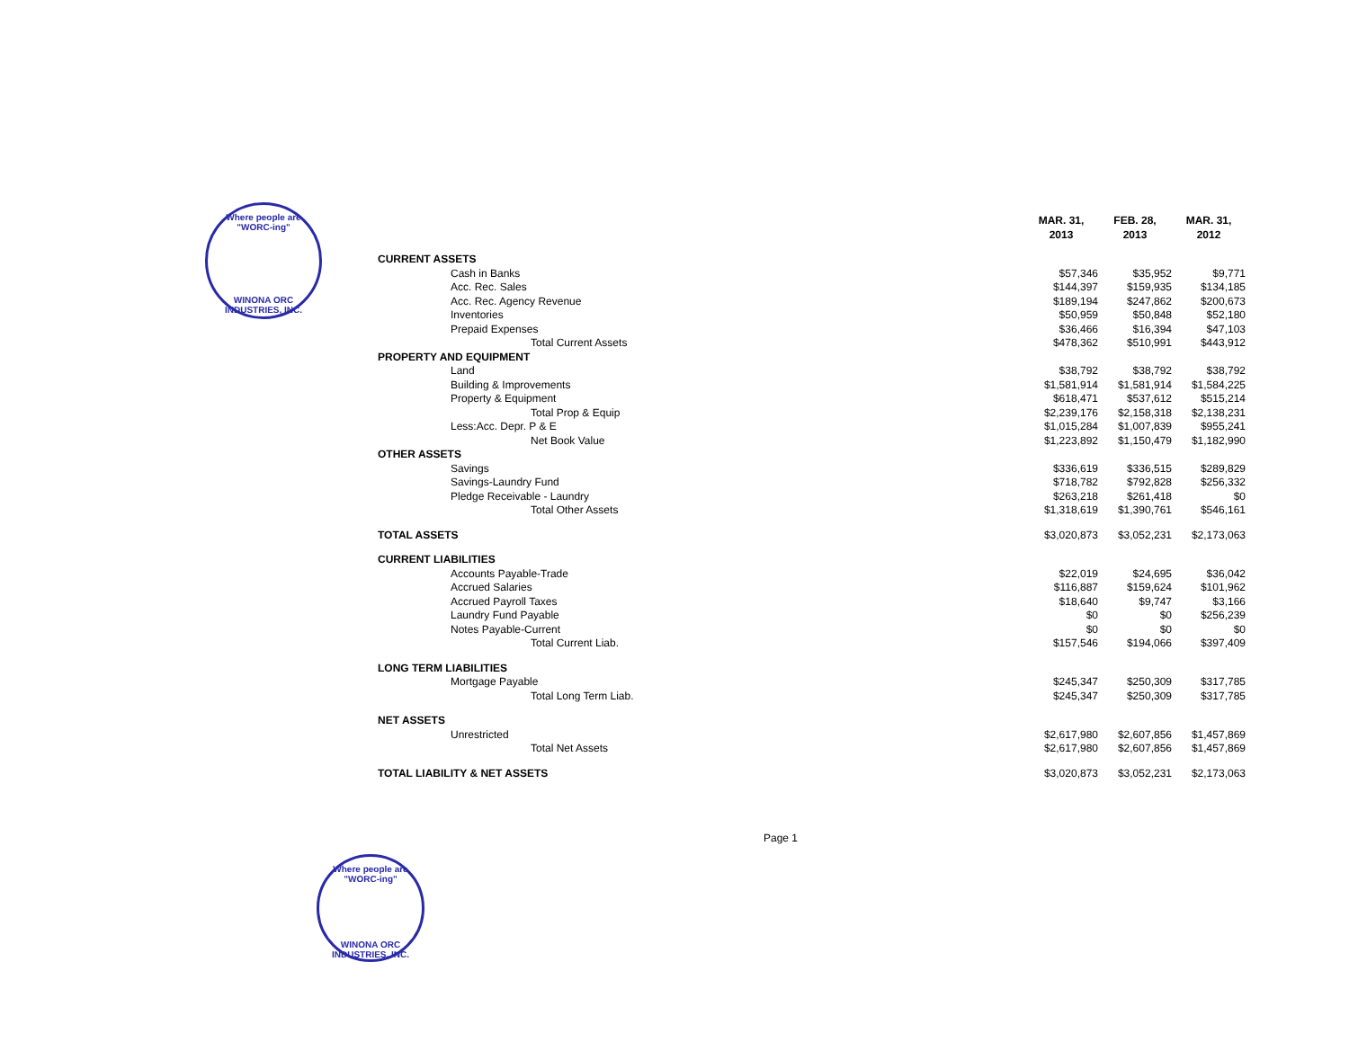Where people are "WORC-ing"
WINONA ORC INDUSTRIES, INC.
| | MAR. 31, 2013 | FEB. 28, 2013 | MAR. 31, 2012 |
| --- | --- | --- | --- |
| CURRENT ASSETS | | | |
| Cash in Banks | $57,346 | $35,952 | $9,771 |
| Acc. Rec. Sales | $144,397 | $159,935 | $134,185 |
| Acc. Rec. Agency Revenue | $189,194 | $247,862 | $200,673 |
| Inventories | $50,959 | $50,848 | $52,180 |
| Prepaid Expenses | $36,466 | $16,394 | $47,103 |
| Total Current Assets | $478,362 | $510,991 | $443,912 |
| PROPERTY AND EQUIPMENT | | | |
| Land | $38,792 | $38,792 | $38,792 |
| Building & Improvements | $1,581,914 | $1,581,914 | $1,584,225 |
| Property & Equipment | $618,471 | $537,612 | $515,214 |
| Total Prop & Equip | $2,239,176 | $2,158,318 | $2,138,231 |
| Less:Acc. Depr. P & E | $1,015,284 | $1,007,839 | $955,241 |
| Net Book Value | $1,223,892 | $1,150,479 | $1,182,990 |
| OTHER ASSETS | | | |
| Savings | $336,619 | $336,515 | $289,829 |
| Savings-Laundry Fund | $718,782 | $792,828 | $256,332 |
| Pledge Receivable - Laundry | $263,218 | $261,418 | $0 |
| Total Other Assets | $1,318,619 | $1,390,761 | $546,161 |
| TOTAL ASSETS | $3,020,873 | $3,052,231 | $2,173,063 |
| CURRENT LIABILITIES | | | |
| Accounts Payable-Trade | $22,019 | $24,695 | $36,042 |
| Accrued Salaries | $116,887 | $159,624 | $101,962 |
| Accrued Payroll Taxes | $18,640 | $9,747 | $3,166 |
| Laundry Fund Payable | $0 | $0 | $256,239 |
| Notes Payable-Current | $0 | $0 | $0 |
| Total Current Liab. | $157,546 | $194,066 | $397,409 |
| LONG TERM LIABILITIES | | | |
| Mortgage Payable | $245,347 | $250,309 | $317,785 |
| Total Long Term Liab. | $245,347 | $250,309 | $317,785 |
| NET ASSETS | | | |
| Unrestricted | $2,617,980 | $2,607,856 | $1,457,869 |
| Total Net Assets | $2,617,980 | $2,607,856 | $1,457,869 |
| TOTAL LIABILITY & NET ASSETS | $3,020,873 | $3,052,231 | $2,173,063 |
Page 1
Where people are "WORC-ing"
WINONA ORC INDUSTRIES, INC.